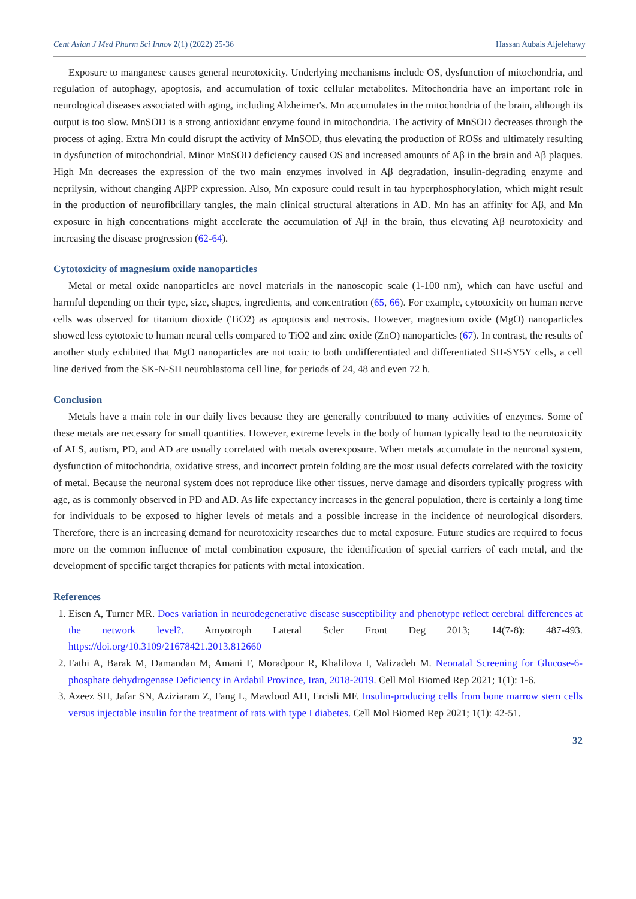Cent Asian J Med Pharm Sci Innov 2(1) (2022) 25-36 Hassan Aubais Aljelehawy
Exposure to manganese causes general neurotoxicity. Underlying mechanisms include OS, dysfunction of mitochondria, and regulation of autophagy, apoptosis, and accumulation of toxic cellular metabolites. Mitochondria have an important role in neurological diseases associated with aging, including Alzheimer's. Mn accumulates in the mitochondria of the brain, although its output is too slow. MnSOD is a strong antioxidant enzyme found in mitochondria. The activity of MnSOD decreases through the process of aging. Extra Mn could disrupt the activity of MnSOD, thus elevating the production of ROSs and ultimately resulting in dysfunction of mitochondrial. Minor MnSOD deficiency caused OS and increased amounts of Aβ in the brain and Aβ plaques. High Mn decreases the expression of the two main enzymes involved in Aβ degradation, insulin-degrading enzyme and neprilysin, without changing AβPP expression. Also, Mn exposure could result in tau hyperphosphorylation, which might result in the production of neurofibrillary tangles, the main clinical structural alterations in AD. Mn has an affinity for Aβ, and Mn exposure in high concentrations might accelerate the accumulation of Aβ in the brain, thus elevating Aβ neurotoxicity and increasing the disease progression (62-64).
Cytotoxicity of magnesium oxide nanoparticles
Metal or metal oxide nanoparticles are novel materials in the nanoscopic scale (1-100 nm), which can have useful and harmful depending on their type, size, shapes, ingredients, and concentration (65, 66). For example, cytotoxicity on human nerve cells was observed for titanium dioxide (TiO2) as apoptosis and necrosis. However, magnesium oxide (MgO) nanoparticles showed less cytotoxic to human neural cells compared to TiO2 and zinc oxide (ZnO) nanoparticles (67). In contrast, the results of another study exhibited that MgO nanoparticles are not toxic to both undifferentiated and differentiated SH-SY5Y cells, a cell line derived from the SK-N-SH neuroblastoma cell line, for periods of 24, 48 and even 72 h.
Conclusion
Metals have a main role in our daily lives because they are generally contributed to many activities of enzymes. Some of these metals are necessary for small quantities. However, extreme levels in the body of human typically lead to the neurotoxicity of ALS, autism, PD, and AD are usually correlated with metals overexposure. When metals accumulate in the neuronal system, dysfunction of mitochondria, oxidative stress, and incorrect protein folding are the most usual defects correlated with the toxicity of metal. Because the neuronal system does not reproduce like other tissues, nerve damage and disorders typically progress with age, as is commonly observed in PD and AD. As life expectancy increases in the general population, there is certainly a long time for individuals to be exposed to higher levels of metals and a possible increase in the incidence of neurological disorders. Therefore, there is an increasing demand for neurotoxicity researches due to metal exposure. Future studies are required to focus more on the common influence of metal combination exposure, the identification of special carriers of each metal, and the development of specific target therapies for patients with metal intoxication.
References
1. Eisen A, Turner MR. Does variation in neurodegenerative disease susceptibility and phenotype reflect cerebral differences at the network level?. Amyotroph Lateral Scler Front Deg 2013; 14(7-8): 487-493. https://doi.org/10.3109/21678421.2013.812660
2. Fathi A, Barak M, Damandan M, Amani F, Moradpour R, Khalilova I, Valizadeh M. Neonatal Screening for Glucose-6-phosphate dehydrogenase Deficiency in Ardabil Province, Iran, 2018-2019. Cell Mol Biomed Rep 2021; 1(1): 1-6.
3. Azeez SH, Jafar SN, Aziziaram Z, Fang L, Mawlood AH, Ercisli MF. Insulin-producing cells from bone marrow stem cells versus injectable insulin for the treatment of rats with type I diabetes. Cell Mol Biomed Rep 2021; 1(1): 42-51.
32